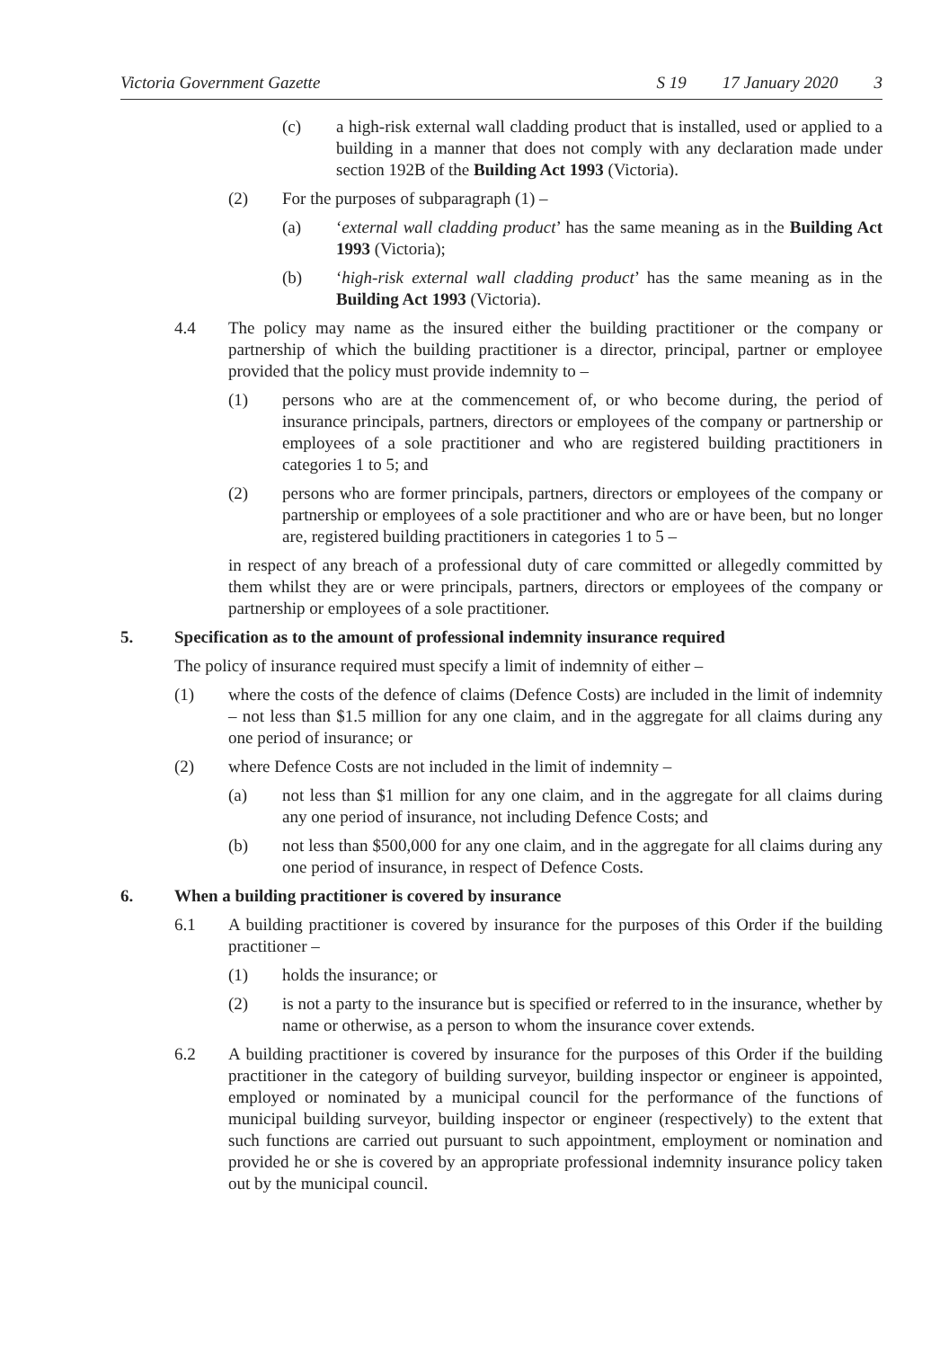Victoria Government Gazette S 19 17 January 2020 3
(c) a high-risk external wall cladding product that is installed, used or applied to a building in a manner that does not comply with any declaration made under section 192B of the Building Act 1993 (Victoria).
(2) For the purposes of subparagraph (1) –
(a) ‘external wall cladding product’ has the same meaning as in the Building Act 1993 (Victoria);
(b) ‘high-risk external wall cladding product’ has the same meaning as in the Building Act 1993 (Victoria).
4.4 The policy may name as the insured either the building practitioner or the company or partnership of which the building practitioner is a director, principal, partner or employee provided that the policy must provide indemnity to –
(1) persons who are at the commencement of, or who become during, the period of insurance principals, partners, directors or employees of the company or partnership or employees of a sole practitioner and who are registered building practitioners in categories 1 to 5; and
(2) persons who are former principals, partners, directors or employees of the company or partnership or employees of a sole practitioner and who are or have been, but no longer are, registered building practitioners in categories 1 to 5 –
in respect of any breach of a professional duty of care committed or allegedly committed by them whilst they are or were principals, partners, directors or employees of the company or partnership or employees of a sole practitioner.
5. Specification as to the amount of professional indemnity insurance required
The policy of insurance required must specify a limit of indemnity of either –
(1) where the costs of the defence of claims (Defence Costs) are included in the limit of indemnity – not less than $1.5 million for any one claim, and in the aggregate for all claims during any one period of insurance; or
(2) where Defence Costs are not included in the limit of indemnity –
(a) not less than $1 million for any one claim, and in the aggregate for all claims during any one period of insurance, not including Defence Costs; and
(b) not less than $500,000 for any one claim, and in the aggregate for all claims during any one period of insurance, in respect of Defence Costs.
6. When a building practitioner is covered by insurance
6.1 A building practitioner is covered by insurance for the purposes of this Order if the building practitioner –
(1) holds the insurance; or
(2) is not a party to the insurance but is specified or referred to in the insurance, whether by name or otherwise, as a person to whom the insurance cover extends.
6.2 A building practitioner is covered by insurance for the purposes of this Order if the building practitioner in the category of building surveyor, building inspector or engineer is appointed, employed or nominated by a municipal council for the performance of the functions of municipal building surveyor, building inspector or engineer (respectively) to the extent that such functions are carried out pursuant to such appointment, employment or nomination and provided he or she is covered by an appropriate professional indemnity insurance policy taken out by the municipal council.